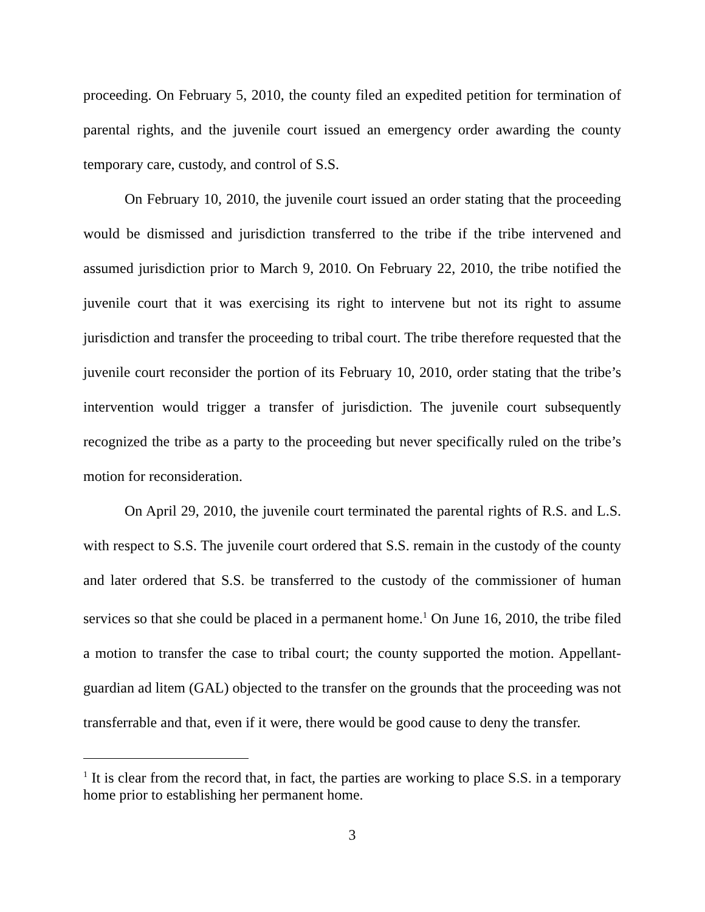proceeding. On February 5, 2010, the county filed an expedited petition for termination of parental rights, and the juvenile court issued an emergency order awarding the county temporary care, custody, and control of S.S.
On February 10, 2010, the juvenile court issued an order stating that the proceeding would be dismissed and jurisdiction transferred to the tribe if the tribe intervened and assumed jurisdiction prior to March 9, 2010. On February 22, 2010, the tribe notified the juvenile court that it was exercising its right to intervene but not its right to assume jurisdiction and transfer the proceeding to tribal court. The tribe therefore requested that the juvenile court reconsider the portion of its February 10, 2010, order stating that the tribe’s intervention would trigger a transfer of jurisdiction. The juvenile court subsequently recognized the tribe as a party to the proceeding but never specifically ruled on the tribe’s motion for reconsideration.
On April 29, 2010, the juvenile court terminated the parental rights of R.S. and L.S. with respect to S.S. The juvenile court ordered that S.S. remain in the custody of the county and later ordered that S.S. be transferred to the custody of the commissioner of human services so that she could be placed in a permanent home.<sup>1</sup> On June 16, 2010, the tribe filed a motion to transfer the case to tribal court; the county supported the motion. Appellant-guardian ad litem (GAL) objected to the transfer on the grounds that the proceeding was not transferrable and that, even if it were, there would be good cause to deny the transfer.
<sup>1</sup> It is clear from the record that, in fact, the parties are working to place S.S. in a temporary home prior to establishing her permanent home.
3